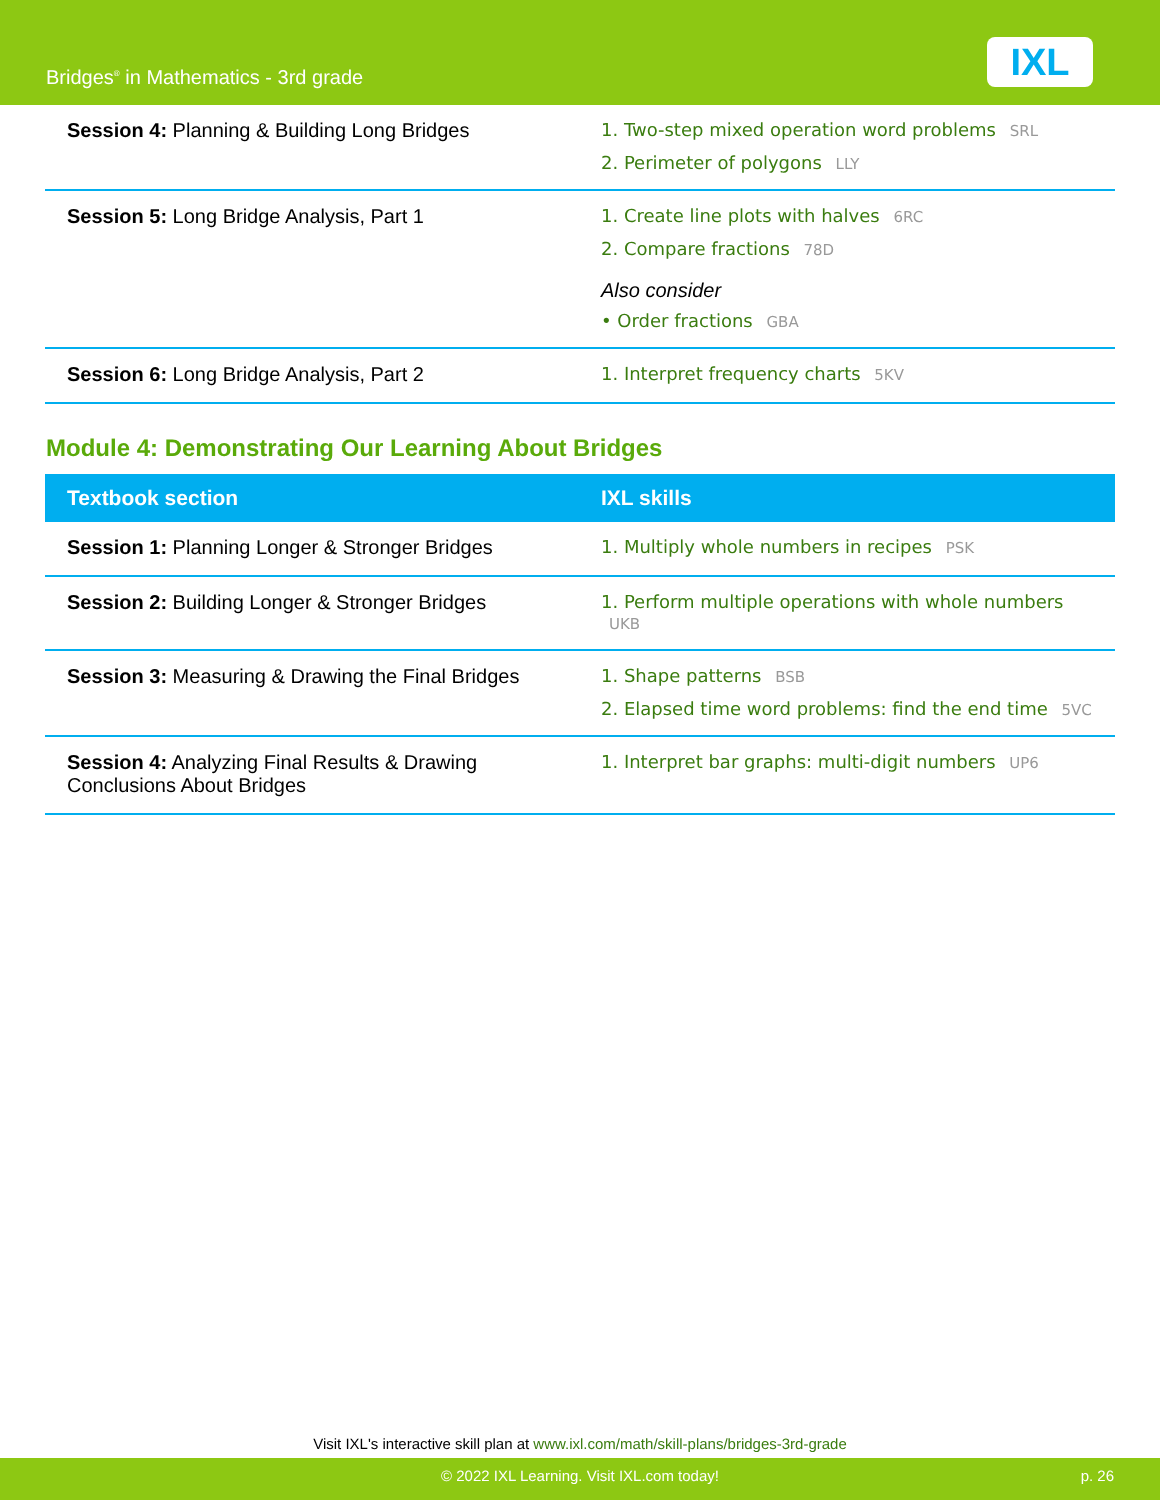Bridges<sup>®</sup> in Mathematics - 3rd grade
IXL
| Session 4: Planning & Building Long Bridges | 1. Two-step mixed operation word problems SRL 2. Perimeter of polygons LLY |
| Session 5: Long Bridge Analysis, Part 1 | 1. Create line plots with halves 6RC 2. Compare fractions 78D Also consider • Order fractions GBA |
| Session 6: Long Bridge Analysis, Part 2 | 1. Interpret frequency charts 5KV |
Module 4: Demonstrating Our Learning About Bridges
| Textbook section | IXL skills |
| --- | --- |
| Session 1: Planning Longer & Stronger Bridges | 1. Multiply whole numbers in recipes PSK |
| Session 2: Building Longer & Stronger Bridges | 1. Perform multiple operations with whole numbers UKB |
| Session 3: Measuring & Drawing the Final Bridges | 1. Shape patterns BSB 2. Elapsed time word problems: find the end time 5VC |
| Session 4: Analyzing Final Results & Drawing Conclusions About Bridges | 1. Interpret bar graphs: multi-digit numbers UP6 |
Visit IXL's interactive skill plan at www.ixl.com/math/skill-plans/bridges-3rd-grade
© 2022 IXL Learning. Visit IXL.com today! p. 26